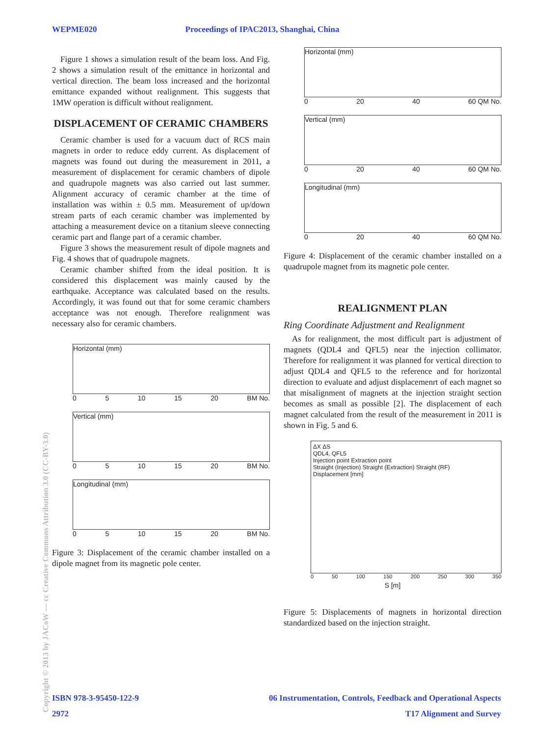WEPME020 Proceedings of IPAC2013, Shanghai, China
Figure 1 shows a simulation result of the beam loss. And Fig. 2 shows a simulation result of the emittance in horizontal and vertical direction. The beam loss increased and the horizontal emittance expanded without realignment. This suggests that 1MW operation is difficult without realignment.
DISPLACEMENT OF CERAMIC CHAMBERS
Ceramic chamber is used for a vacuum duct of RCS main magnets in order to reduce eddy current. As displacement of magnets was found out during the measurement in 2011, a measurement of displacement for ceramic chambers of dipole and quadrupole magnets was also carried out last summer. Alignment accuracy of ceramic chamber at the time of installation was within ± 0.5 mm. Measurement of up/down stream parts of each ceramic chamber was implemented by attaching a measurement device on a titanium sleeve connecting ceramic part and flange part of a ceramic chamber.
Figure 3 shows the measurement result of dipole magnets and Fig. 4 shows that of quadrupole magnets.
Ceramic chamber shifted from the ideal position. It is considered this displacement was mainly caused by the earthquake. Acceptance was calculated based on the results. Accordingly, it was found out that for some ceramic chambers acceptance was not enough. Therefore realignment was necessary also for ceramic chambers.
Horizontal (mm)
0 5 10 15 20 BM No.
Vertical (mm)
0 5 10 15 20 BM No.
Longitudinal (mm)
0 5 10 15 20 BM No.
Figure 3: Displacement of the ceramic chamber installed on a dipole magnet from its magnetic pole center.
Horizontal (mm)
0 20 40 60 QM No.
Vertical (mm)
0 20 40 60 QM No.
Longitudinal (mm)
0 20 40 60 QM No.
Figure 4: Displacement of the ceramic chamber installed on a quadrupole magnet from its magnetic pole center.
REALIGNMENT PLAN
Ring Coordinate Adjustment and Realignment
As for realignment, the most difficult part is adjustment of magnets (QDL4 and QFL5) near the injection collimator. Therefore for realignment it was planned for vertical direction to adjust QDL4 and QFL5 to the reference and for horizontal direction to evaluate and adjust displacemenrt of each magnet so that misalignment of magnets at the injection straight section becomes as small as possible [2]. The displacement of each magnet calculated from the result of the measurement in 2011 is shown in Fig. 5 and 6.
ΔX ΔS
QDL4, QFL5
Injection point Extraction point
Straight (Injection) Straight (Extraction) Straight (RF)
Displacement [mm]
0 50 100 150 200 250 300 350
S [m]
Figure 5: Displacements of magnets in horizontal direction standardized based on the injection straight.
Copyright © 2013 by JACoW — cc Creative Commons Attribution 3.0 (CC-BY-3.0)
ISBN 978-3-95450-122-9 06 Instrumentation, Controls, Feedback and Operational Aspects
2972 T17 Alignment and Survey